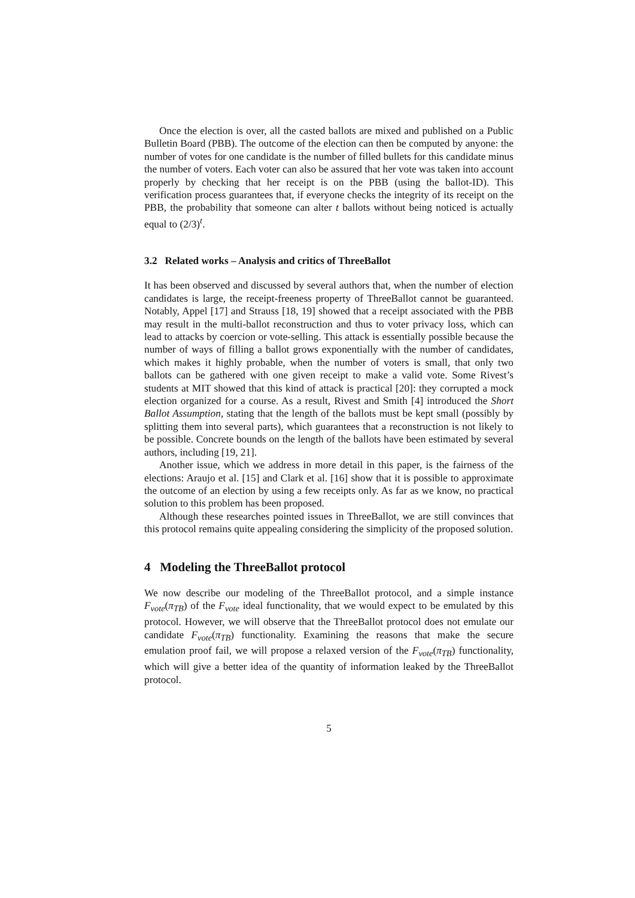Once the election is over, all the casted ballots are mixed and published on a Public Bulletin Board (PBB). The outcome of the election can then be computed by anyone: the number of votes for one candidate is the number of filled bullets for this candidate minus the number of voters. Each voter can also be assured that her vote was taken into account properly by checking that her receipt is on the PBB (using the ballot-ID). This verification process guarantees that, if everyone checks the integrity of its receipt on the PBB, the probability that someone can alter t ballots without being noticed is actually equal to (2/3)<sup>t</sup>.
3.2 Related works – Analysis and critics of ThreeBallot
It has been observed and discussed by several authors that, when the number of election candidates is large, the receipt-freeness property of ThreeBallot cannot be guaranteed. Notably, Appel [17] and Strauss [18, 19] showed that a receipt associated with the PBB may result in the multi-ballot reconstruction and thus to voter privacy loss, which can lead to attacks by coercion or vote-selling. This attack is essentially possible because the number of ways of filling a ballot grows exponentially with the number of candidates, which makes it highly probable, when the number of voters is small, that only two ballots can be gathered with one given receipt to make a valid vote. Some Rivest’s students at MIT showed that this kind of attack is practical [20]: they corrupted a mock election organized for a course. As a result, Rivest and Smith [4] introduced the Short Ballot Assumption, stating that the length of the ballots must be kept small (possibly by splitting them into several parts), which guarantees that a reconstruction is not likely to be possible. Concrete bounds on the length of the ballots have been estimated by several authors, including [19, 21].
Another issue, which we address in more detail in this paper, is the fairness of the elections: Araujo et al. [15] and Clark et al. [16] show that it is possible to approximate the outcome of an election by using a few receipts only. As far as we know, no practical solution to this problem has been proposed.
Although these researches pointed issues in ThreeBallot, we are still convinces that this protocol remains quite appealing considering the simplicity of the proposed solution.
4 Modeling the ThreeBallot protocol
We now describe our modeling of the ThreeBallot protocol, and a simple instance F<sub>vote</sub>(π<sub>TB</sub>) of the F<sub>vote</sub> ideal functionality, that we would expect to be emulated by this protocol. However, we will observe that the ThreeBallot protocol does not emulate our candidate F<sub>vote</sub>(π<sub>TB</sub>) functionality. Examining the reasons that make the secure emulation proof fail, we will propose a relaxed version of the F<sub>vote</sub>(π<sub>TB</sub>) functionality, which will give a better idea of the quantity of information leaked by the ThreeBallot protocol.
5